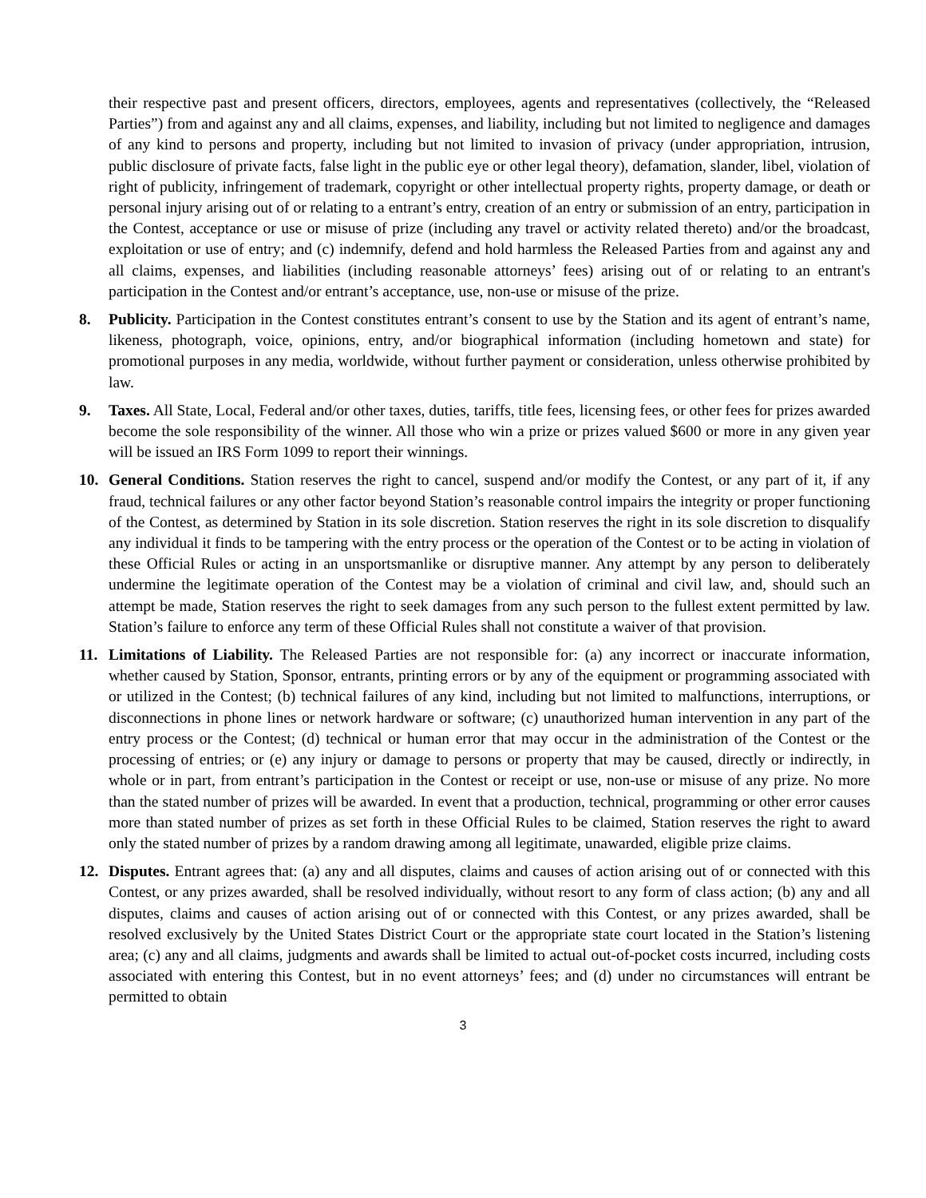their respective past and present officers, directors, employees, agents and representatives (collectively, the “Released Parties”) from and against any and all claims, expenses, and liability, including but not limited to negligence and damages of any kind to persons and property, including but not limited to invasion of privacy (under appropriation, intrusion, public disclosure of private facts, false light in the public eye or other legal theory), defamation, slander, libel, violation of right of publicity, infringement of trademark, copyright or other intellectual property rights, property damage, or death or personal injury arising out of or relating to a entrant’s entry, creation of an entry or submission of an entry, participation in the Contest, acceptance or use or misuse of prize (including any travel or activity related thereto) and/or the broadcast, exploitation or use of entry; and (c) indemnify, defend and hold harmless the Released Parties from and against any and all claims, expenses, and liabilities (including reasonable attorneys’ fees) arising out of or relating to an entrant's participation in the Contest and/or entrant’s acceptance, use, non-use or misuse of the prize.
8. Publicity. Participation in the Contest constitutes entrant’s consent to use by the Station and its agent of entrant’s name, likeness, photograph, voice, opinions, entry, and/or biographical information (including hometown and state) for promotional purposes in any media, worldwide, without further payment or consideration, unless otherwise prohibited by law.
9. Taxes. All State, Local, Federal and/or other taxes, duties, tariffs, title fees, licensing fees, or other fees for prizes awarded become the sole responsibility of the winner. All those who win a prize or prizes valued $600 or more in any given year will be issued an IRS Form 1099 to report their winnings.
10. General Conditions. Station reserves the right to cancel, suspend and/or modify the Contest, or any part of it, if any fraud, technical failures or any other factor beyond Station’s reasonable control impairs the integrity or proper functioning of the Contest, as determined by Station in its sole discretion. Station reserves the right in its sole discretion to disqualify any individual it finds to be tampering with the entry process or the operation of the Contest or to be acting in violation of these Official Rules or acting in an unsportsmanlike or disruptive manner. Any attempt by any person to deliberately undermine the legitimate operation of the Contest may be a violation of criminal and civil law, and, should such an attempt be made, Station reserves the right to seek damages from any such person to the fullest extent permitted by law. Station’s failure to enforce any term of these Official Rules shall not constitute a waiver of that provision.
11. Limitations of Liability. The Released Parties are not responsible for: (a) any incorrect or inaccurate information, whether caused by Station, Sponsor, entrants, printing errors or by any of the equipment or programming associated with or utilized in the Contest; (b) technical failures of any kind, including but not limited to malfunctions, interruptions, or disconnections in phone lines or network hardware or software; (c) unauthorized human intervention in any part of the entry process or the Contest; (d) technical or human error that may occur in the administration of the Contest or the processing of entries; or (e) any injury or damage to persons or property that may be caused, directly or indirectly, in whole or in part, from entrant’s participation in the Contest or receipt or use, non-use or misuse of any prize. No more than the stated number of prizes will be awarded. In event that a production, technical, programming or other error causes more than stated number of prizes as set forth in these Official Rules to be claimed, Station reserves the right to award only the stated number of prizes by a random drawing among all legitimate, unawarded, eligible prize claims.
12. Disputes. Entrant agrees that: (a) any and all disputes, claims and causes of action arising out of or connected with this Contest, or any prizes awarded, shall be resolved individually, without resort to any form of class action; (b) any and all disputes, claims and causes of action arising out of or connected with this Contest, or any prizes awarded, shall be resolved exclusively by the United States District Court or the appropriate state court located in the Station’s listening area; (c) any and all claims, judgments and awards shall be limited to actual out-of-pocket costs incurred, including costs associated with entering this Contest, but in no event attorneys’ fees; and (d) under no circumstances will entrant be permitted to obtain
3